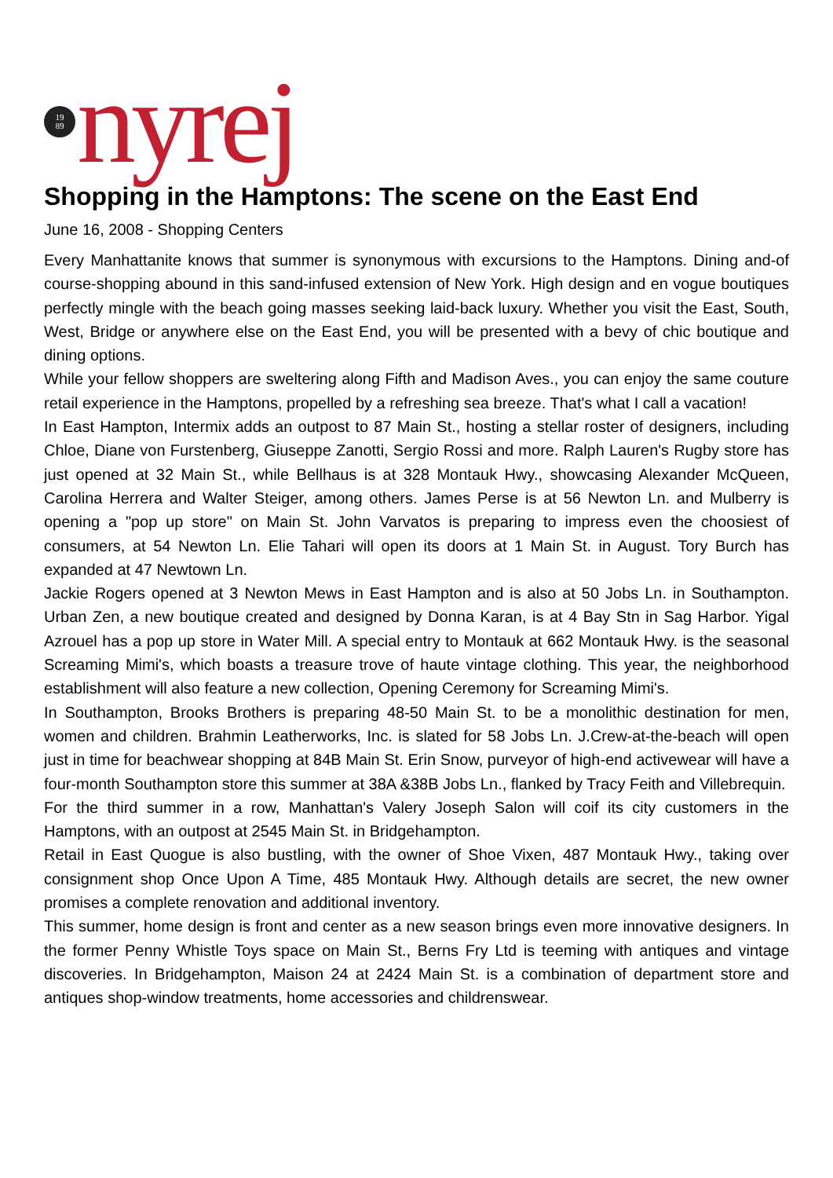19
89
nyrej
Shopping in the Hamptons: The scene on the East End
June 16, 2008 - Shopping Centers
Every Manhattanite knows that summer is synonymous with excursions to the Hamptons. Dining and-of course-shopping abound in this sand-infused extension of New York. High design and en vogue boutiques perfectly mingle with the beach going masses seeking laid-back luxury. Whether you visit the East, South, West, Bridge or anywhere else on the East End, you will be presented with a bevy of chic boutique and dining options.
While your fellow shoppers are sweltering along Fifth and Madison Aves., you can enjoy the same couture retail experience in the Hamptons, propelled by a refreshing sea breeze. That's what I call a vacation!
In East Hampton, Intermix adds an outpost to 87 Main St., hosting a stellar roster of designers, including Chloe, Diane von Furstenberg, Giuseppe Zanotti, Sergio Rossi and more. Ralph Lauren's Rugby store has just opened at 32 Main St., while Bellhaus is at 328 Montauk Hwy., showcasing Alexander McQueen, Carolina Herrera and Walter Steiger, among others. James Perse is at 56 Newton Ln. and Mulberry is opening a "pop up store" on Main St. John Varvatos is preparing to impress even the choosiest of consumers, at 54 Newton Ln. Elie Tahari will open its doors at 1 Main St. in August. Tory Burch has expanded at 47 Newtown Ln.
Jackie Rogers opened at 3 Newton Mews in East Hampton and is also at 50 Jobs Ln. in Southampton. Urban Zen, a new boutique created and designed by Donna Karan, is at 4 Bay Stn in Sag Harbor. Yigal Azrouel has a pop up store in Water Mill. A special entry to Montauk at 662 Montauk Hwy. is the seasonal Screaming Mimi's, which boasts a treasure trove of haute vintage clothing. This year, the neighborhood establishment will also feature a new collection, Opening Ceremony for Screaming Mimi's.
In Southampton, Brooks Brothers is preparing 48-50 Main St. to be a monolithic destination for men, women and children. Brahmin Leatherworks, Inc. is slated for 58 Jobs Ln. J.Crew-at-the-beach will open just in time for beachwear shopping at 84B Main St. Erin Snow, purveyor of high-end activewear will have a four-month Southampton store this summer at 38A &38B Jobs Ln., flanked by Tracy Feith and Villebrequin.
For the third summer in a row, Manhattan's Valery Joseph Salon will coif its city customers in the Hamptons, with an outpost at 2545 Main St. in Bridgehampton.
Retail in East Quogue is also bustling, with the owner of Shoe Vixen, 487 Montauk Hwy., taking over consignment shop Once Upon A Time, 485 Montauk Hwy. Although details are secret, the new owner promises a complete renovation and additional inventory.
This summer, home design is front and center as a new season brings even more innovative designers. In the former Penny Whistle Toys space on Main St., Berns Fry Ltd is teeming with antiques and vintage discoveries. In Bridgehampton, Maison 24 at 2424 Main St. is a combination of department store and antiques shop-window treatments, home accessories and childrenswear.